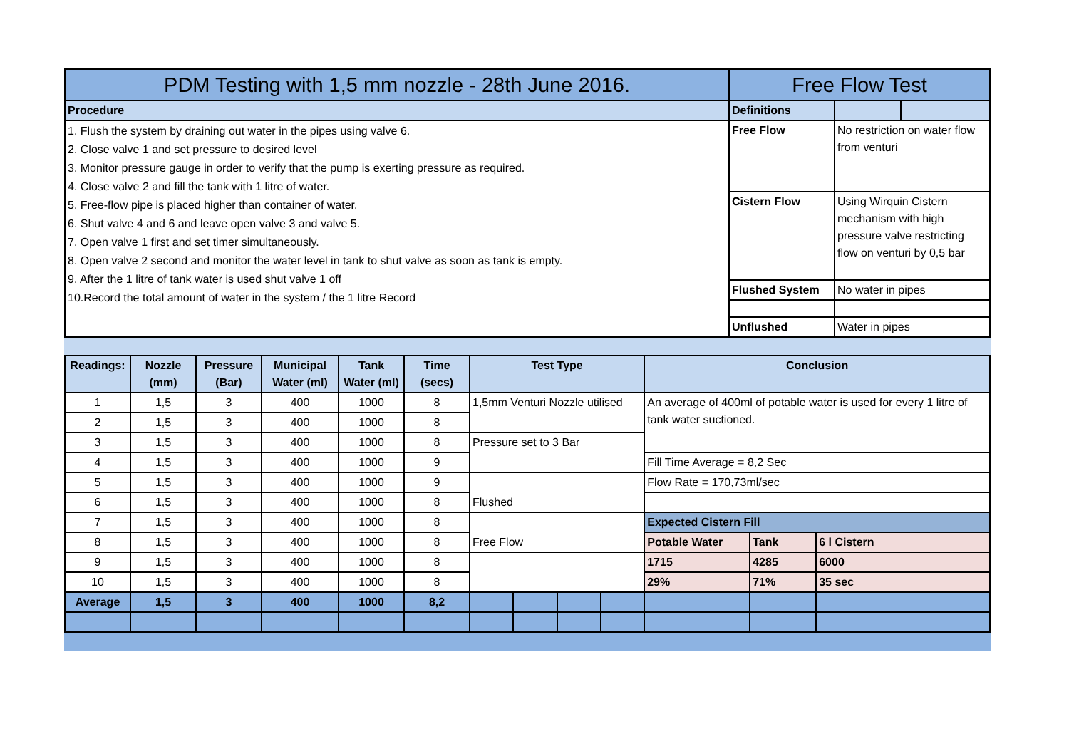| PDM Testing with 1,5 mm nozzle - 28th June 2016. | Free Flow Test | | |
| --- | --- | --- | --- |
| Procedure | Definitions | | |
| 1. Flush the system by draining out water in the pipes using valve 6. 2. Close valve 1 and set pressure to desired level 3. Monitor pressure gauge in order to verify that the pump is exerting pressure as required. 4. Close valve 2 and fill the tank with 1 litre of water. 5. Free-flow pipe is placed higher than container of water. 6. Shut valve 4 and 6 and leave open valve 3 and valve 5. 7. Open valve 1 first and set timer simultaneously. 8. Open valve 2 second and monitor the water level in tank to shut valve as soon as tank is empty. 9. After the 1 litre of tank water is used shut valve 1 off 10.Record the total amount of water in the system / the 1 litre Record | Free Flow | No restriction on water flow from venturi | |
| | Cistern Flow | Using Wirquin Cistern mechanism with high pressure valve restricting flow on venturi by 0,5 bar | |
| | Flushed System | No water in pipes | |
| | Unflushed | Water in pipes | |
| Readings: | Nozzle (mm) | Pressure (Bar) | Municipal Water (ml) | Tank Water (ml) | Time (secs) | Test Type | | | | Conclusion | | |
| 1 | 1,5 | 3 | 400 | 1000 | 8 | 1,5mm Venturi Nozzle utilised | | | | An average of 400ml of potable water is used for every 1 litre of tank water suctioned. | | |
| 2 | 1,5 | 3 | 400 | 1000 | 8 | | | | | | | |
| 3 | 1,5 | 3 | 400 | 1000 | 8 | Pressure set to 3 Bar | | | | | | |
| 4 | 1,5 | 3 | 400 | 1000 | 9 | | | | | Fill Time Average = 8,2 Sec | | |
| 5 | 1,5 | 3 | 400 | 1000 | 9 | Flushed | | | | Flow Rate = 170,73ml/sec | | |
| 6 | 1,5 | 3 | 400 | 1000 | 8 | | | | | | | |
| 7 | 1,5 | 3 | 400 | 1000 | 8 | Free Flow | | | | Expected Cistern Fill | | |
| 8 | 1,5 | 3 | 400 | 1000 | 8 | | | | | Potable Water | Tank | 6 l Cistern |
| 9 | 1,5 | 3 | 400 | 1000 | 8 | | | | | 1715 | 4285 | 6000 |
| 10 | 1,5 | 3 | 400 | 1000 | 8 | | | | | 29% | 71% | 35 sec |
| Average | 1,5 | 3 | 400 | 1000 | 8,2 | | | | | | | |